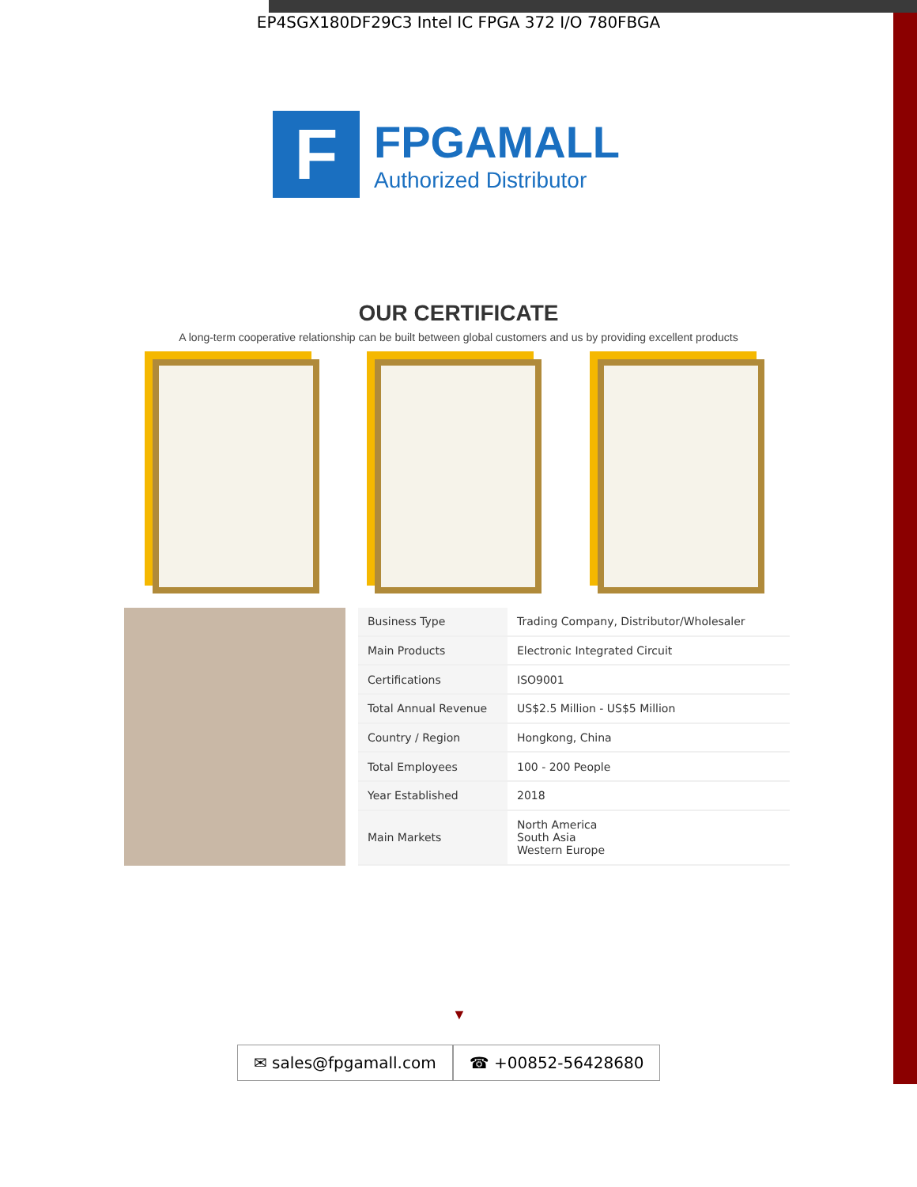EP4SGX180DF29C3 Intel IC FPGA 372 I/O 780FBGA
F
FPGAMALL
Authorized Distributor
OUR CERTIFICATE
A long-term cooperative relationship can be built between global customers and us by providing excellent products
| Business Type | Trading Company, Distributor/Wholesaler |
| Main Products | Electronic Integrated Circuit |
| Certifications | ISO9001 |
| Total Annual Revenue | US$2.5 Million - US$5 Million |
| Country / Region | Hongkong, China |
| Total Employees | 100 - 200 People |
| Year Established | 2018 |
| Main Markets | North America South Asia Western Europe |
▼
✉ sales@fpgamall.com ☎ +00852-56428680